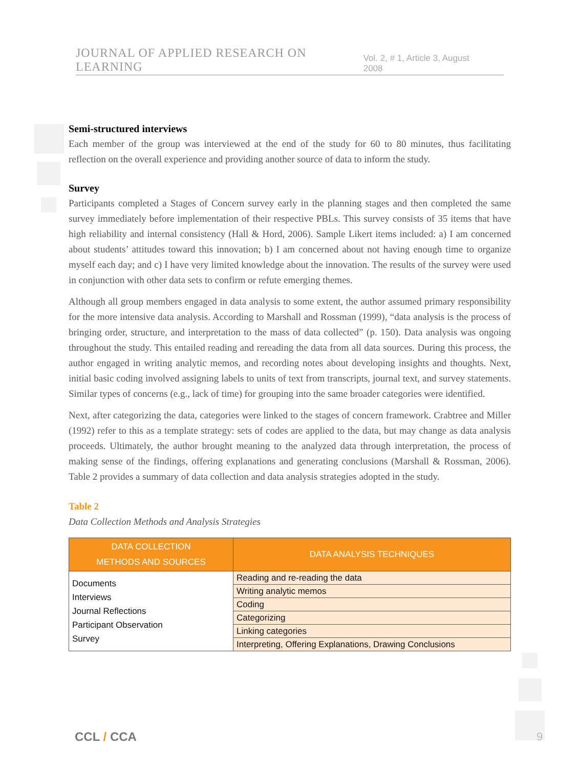JOURNAL OF APPLIED RESEARCH ON LEARNING Vol. 2, # 1, Article 3, August 2008
Semi-structured interviews
Each member of the group was interviewed at the end of the study for 60 to 80 minutes, thus facilitating reflection on the overall experience and providing another source of data to inform the study.
Survey
Participants completed a Stages of Concern survey early in the planning stages and then completed the same survey immediately before implementation of their respective PBLs. This survey consists of 35 items that have high reliability and internal consistency (Hall & Hord, 2006). Sample Likert items included: a) I am concerned about students’ attitudes toward this innovation; b) I am concerned about not having enough time to organize myself each day; and c) I have very limited knowledge about the innovation. The results of the survey were used in conjunction with other data sets to confirm or refute emerging themes.
Although all group members engaged in data analysis to some extent, the author assumed primary responsibility for the more intensive data analysis. According to Marshall and Rossman (1999), “data analysis is the process of bringing order, structure, and interpretation to the mass of data collected” (p. 150). Data analysis was ongoing throughout the study. This entailed reading and rereading the data from all data sources. During this process, the author engaged in writing analytic memos, and recording notes about developing insights and thoughts. Next, initial basic coding involved assigning labels to units of text from transcripts, journal text, and survey statements. Similar types of concerns (e.g., lack of time) for grouping into the same broader categories were identified.
Next, after categorizing the data, categories were linked to the stages of concern framework. Crabtree and Miller (1992) refer to this as a template strategy: sets of codes are applied to the data, but may change as data analysis proceeds. Ultimately, the author brought meaning to the analyzed data through interpretation, the process of making sense of the findings, offering explanations and generating conclusions (Marshall & Rossman, 2006). Table 2 provides a summary of data collection and data analysis strategies adopted in the study.
Table 2
Data Collection Methods and Analysis Strategies
| DATA COLLECTION METHODS AND SOURCES | DATA ANALYSIS TECHNIQUES |
| --- | --- |
| Documents Interviews Journal Reflections Participant Observation Survey | Reading and re-reading the data |
| | Writing analytic memos |
| | Coding |
| | Categorizing |
| | Linking categories |
| | Interpreting, Offering Explanations, Drawing Conclusions |
CCL / CCA 9